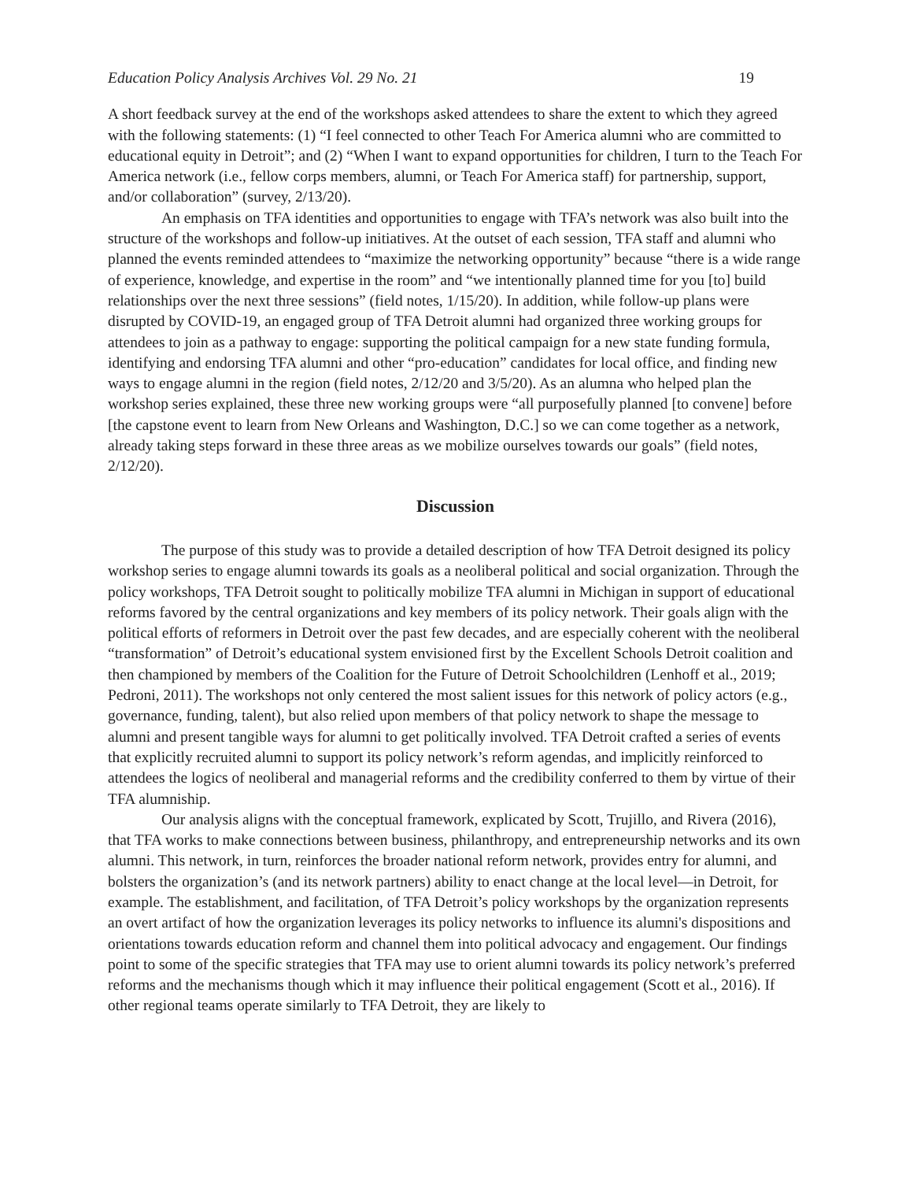Education Policy Analysis Archives Vol. 29 No. 21 19
A short feedback survey at the end of the workshops asked attendees to share the extent to which they agreed with the following statements: (1) “I feel connected to other Teach For America alumni who are committed to educational equity in Detroit”; and (2) “When I want to expand opportunities for children, I turn to the Teach For America network (i.e., fellow corps members, alumni, or Teach For America staff) for partnership, support, and/or collaboration” (survey, 2/13/20).
An emphasis on TFA identities and opportunities to engage with TFA’s network was also built into the structure of the workshops and follow-up initiatives. At the outset of each session, TFA staff and alumni who planned the events reminded attendees to “maximize the networking opportunity” because “there is a wide range of experience, knowledge, and expertise in the room” and “we intentionally planned time for you [to] build relationships over the next three sessions” (field notes, 1/15/20). In addition, while follow-up plans were disrupted by COVID-19, an engaged group of TFA Detroit alumni had organized three working groups for attendees to join as a pathway to engage: supporting the political campaign for a new state funding formula, identifying and endorsing TFA alumni and other “pro-education” candidates for local office, and finding new ways to engage alumni in the region (field notes, 2/12/20 and 3/5/20). As an alumna who helped plan the workshop series explained, these three new working groups were “all purposefully planned [to convene] before [the capstone event to learn from New Orleans and Washington, D.C.] so we can come together as a network, already taking steps forward in these three areas as we mobilize ourselves towards our goals” (field notes, 2/12/20).
Discussion
The purpose of this study was to provide a detailed description of how TFA Detroit designed its policy workshop series to engage alumni towards its goals as a neoliberal political and social organization. Through the policy workshops, TFA Detroit sought to politically mobilize TFA alumni in Michigan in support of educational reforms favored by the central organizations and key members of its policy network. Their goals align with the political efforts of reformers in Detroit over the past few decades, and are especially coherent with the neoliberal “transformation” of Detroit’s educational system envisioned first by the Excellent Schools Detroit coalition and then championed by members of the Coalition for the Future of Detroit Schoolchildren (Lenhoff et al., 2019; Pedroni, 2011). The workshops not only centered the most salient issues for this network of policy actors (e.g., governance, funding, talent), but also relied upon members of that policy network to shape the message to alumni and present tangible ways for alumni to get politically involved. TFA Detroit crafted a series of events that explicitly recruited alumni to support its policy network’s reform agendas, and implicitly reinforced to attendees the logics of neoliberal and managerial reforms and the credibility conferred to them by virtue of their TFA alumniship.
Our analysis aligns with the conceptual framework, explicated by Scott, Trujillo, and Rivera (2016), that TFA works to make connections between business, philanthropy, and entrepreneurship networks and its own alumni. This network, in turn, reinforces the broader national reform network, provides entry for alumni, and bolsters the organization’s (and its network partners) ability to enact change at the local level—in Detroit, for example. The establishment, and facilitation, of TFA Detroit’s policy workshops by the organization represents an overt artifact of how the organization leverages its policy networks to influence its alumni's dispositions and orientations towards education reform and channel them into political advocacy and engagement. Our findings point to some of the specific strategies that TFA may use to orient alumni towards its policy network’s preferred reforms and the mechanisms though which it may influence their political engagement (Scott et al., 2016). If other regional teams operate similarly to TFA Detroit, they are likely to